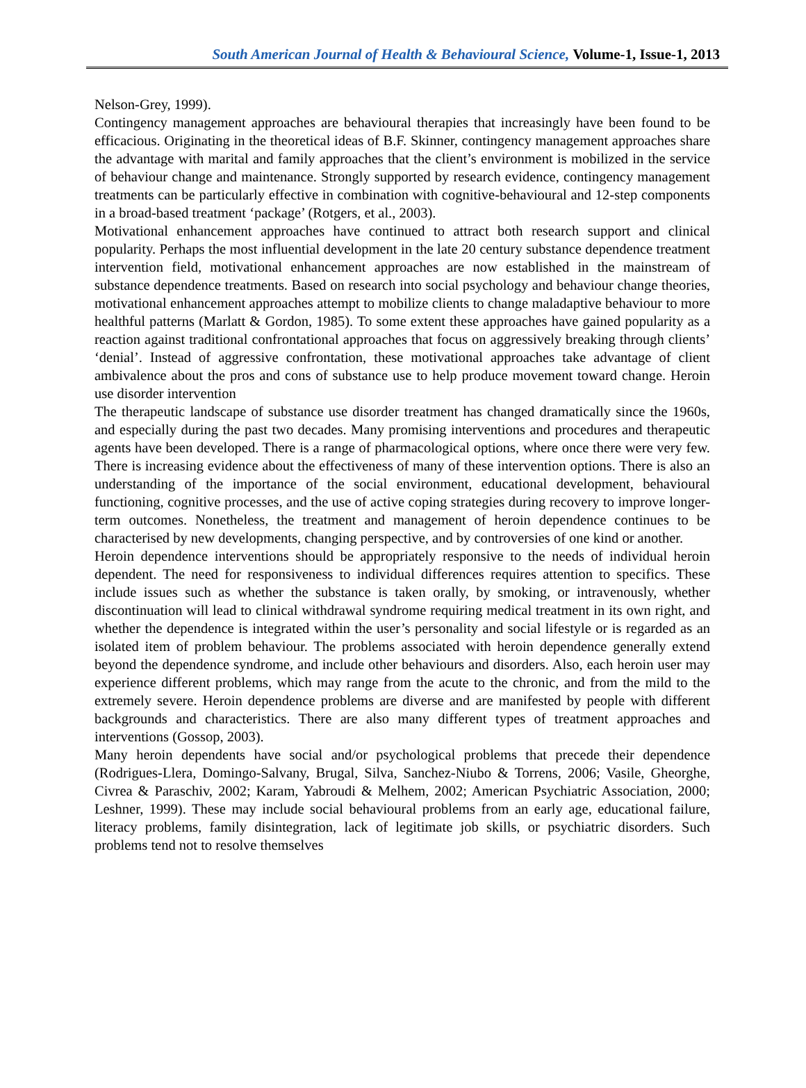South American Journal of Health & Behavioural Science, Volume-1, Issue-1, 2013
Nelson-Grey, 1999).
Contingency management approaches are behavioural therapies that increasingly have been found to be efficacious. Originating in the theoretical ideas of B.F. Skinner, contingency management approaches share the advantage with marital and family approaches that the client’s environment is mobilized in the service of behaviour change and maintenance. Strongly supported by research evidence, contingency management treatments can be particularly effective in combination with cognitive-behavioural and 12-step components in a broad-based treatment ‘package’ (Rotgers, et al., 2003).
Motivational enhancement approaches have continued to attract both research support and clinical popularity. Perhaps the most influential development in the late 20 century substance dependence treatment intervention field, motivational enhancement approaches are now established in the mainstream of substance dependence treatments. Based on research into social psychology and behaviour change theories, motivational enhancement approaches attempt to mobilize clients to change maladaptive behaviour to more healthful patterns (Marlatt & Gordon, 1985). To some extent these approaches have gained popularity as a reaction against traditional confrontational approaches that focus on aggressively breaking through clients’ ‘denial’. Instead of aggressive confrontation, these motivational approaches take advantage of client ambivalence about the pros and cons of substance use to help produce movement toward change. Heroin use disorder intervention
The therapeutic landscape of substance use disorder treatment has changed dramatically since the 1960s, and especially during the past two decades. Many promising interventions and procedures and therapeutic agents have been developed. There is a range of pharmacological options, where once there were very few. There is increasing evidence about the effectiveness of many of these intervention options. There is also an understanding of the importance of the social environment, educational development, behavioural functioning, cognitive processes, and the use of active coping strategies during recovery to improve longer-term outcomes. Nonetheless, the treatment and management of heroin dependence continues to be characterised by new developments, changing perspective, and by controversies of one kind or another.
Heroin dependence interventions should be appropriately responsive to the needs of individual heroin dependent. The need for responsiveness to individual differences requires attention to specifics. These include issues such as whether the substance is taken orally, by smoking, or intravenously, whether discontinuation will lead to clinical withdrawal syndrome requiring medical treatment in its own right, and whether the dependence is integrated within the user’s personality and social lifestyle or is regarded as an isolated item of problem behaviour. The problems associated with heroin dependence generally extend beyond the dependence syndrome, and include other behaviours and disorders. Also, each heroin user may experience different problems, which may range from the acute to the chronic, and from the mild to the extremely severe. Heroin dependence problems are diverse and are manifested by people with different backgrounds and characteristics. There are also many different types of treatment approaches and interventions (Gossop, 2003).
Many heroin dependents have social and/or psychological problems that precede their dependence (Rodrigues-Llera, Domingo-Salvany, Brugal, Silva, Sanchez-Niubo & Torrens, 2006; Vasile, Gheorghe, Civrea & Paraschiv, 2002; Karam, Yabroudi & Melhem, 2002; American Psychiatric Association, 2000; Leshner, 1999). These may include social behavioural problems from an early age, educational failure, literacy problems, family disintegration, lack of legitimate job skills, or psychiatric disorders. Such problems tend not to resolve themselves